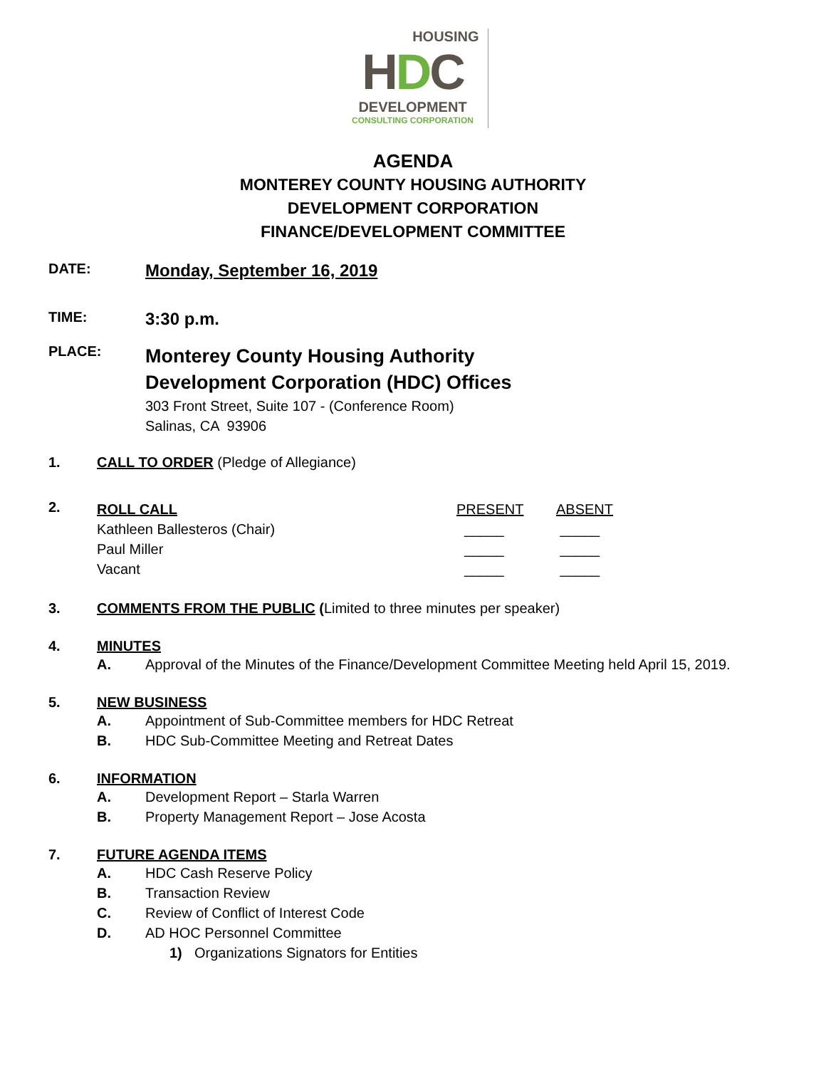HOUSING
HDC
DEVELOPMENT
CONSULTING CORPORATION
AGENDA
MONTEREY COUNTY HOUSING AUTHORITY
DEVELOPMENT CORPORATION
FINANCE/DEVELOPMENT COMMITTEE
DATE:
Monday, September 16, 2019
TIME:
3:30 p.m.
PLACE:
Monterey County Housing Authority
Development Corporation (HDC) Offices
303 Front Street, Suite 107 - (Conference Room)
Salinas, CA 93906
1. CALL TO ORDER (Pledge of Allegiance)
2.
| ROLL CALL | PRESENT | ABSENT |
| Kathleen Ballesteros (Chair) | _____ | _____ |
| Paul Miller | _____ | _____ |
| Vacant | _____ | _____ |
3. COMMENTS FROM THE PUBLIC (Limited to three minutes per speaker)
4. MINUTES
A. Approval of the Minutes of the Finance/Development Committee Meeting held April 15, 2019.
5. NEW BUSINESS
A. Appointment of Sub-Committee members for HDC Retreat
B. HDC Sub-Committee Meeting and Retreat Dates
6. INFORMATION
A. Development Report – Starla Warren
B. Property Management Report – Jose Acosta
7. FUTURE AGENDA ITEMS
A. HDC Cash Reserve Policy
B. Transaction Review
C. Review of Conflict of Interest Code
D. AD HOC Personnel Committee
1) Organizations Signators for Entities